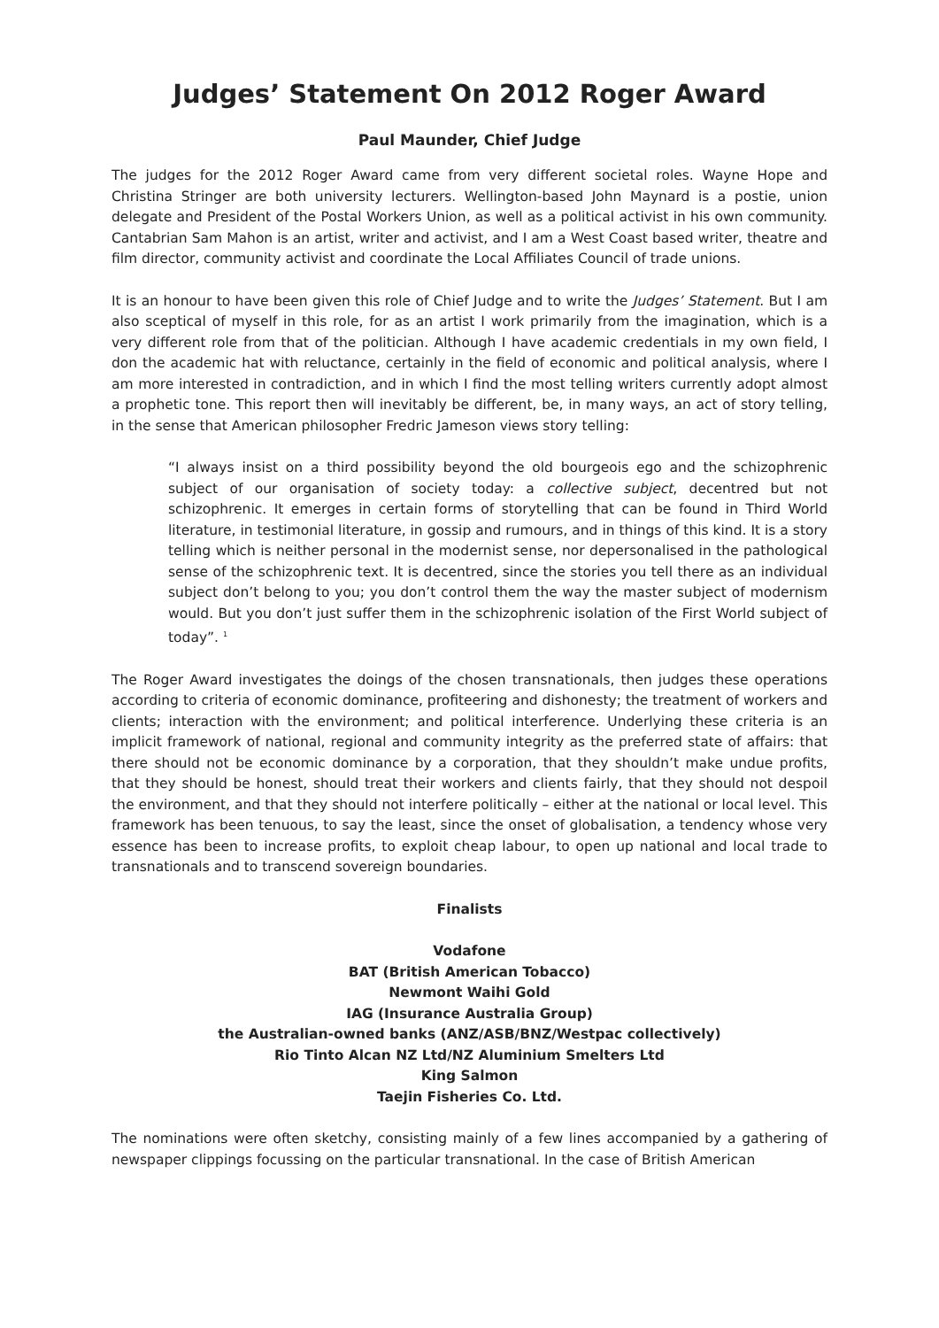Judges’ Statement On 2012 Roger Award
Paul Maunder, Chief Judge
The judges for the 2012 Roger Award came from very different societal roles. Wayne Hope and Christina Stringer are both university lecturers. Wellington-based John Maynard is a postie, union delegate and President of the Postal Workers Union, as well as a political activist in his own community. Cantabrian Sam Mahon is an artist, writer and activist, and I am a West Coast based writer, theatre and film director, community activist and coordinate the Local Affiliates Council of trade unions.
It is an honour to have been given this role of Chief Judge and to write the Judges’ Statement. But I am also sceptical of myself in this role, for as an artist I work primarily from the imagination, which is a very different role from that of the politician. Although I have academic credentials in my own field, I don the academic hat with reluctance, certainly in the field of economic and political analysis, where I am more interested in contradiction, and in which I find the most telling writers currently adopt almost a prophetic tone. This report then will inevitably be different, be, in many ways, an act of story telling, in the sense that American philosopher Fredric Jameson views story telling:
“I always insist on a third possibility beyond the old bourgeois ego and the schizophrenic subject of our organisation of society today: a collective subject, decentred but not schizophrenic. It emerges in certain forms of storytelling that can be found in Third World literature, in testimonial literature, in gossip and rumours, and in things of this kind. It is a story telling which is neither personal in the modernist sense, nor depersonalised in the pathological sense of the schizophrenic text. It is decentred, since the stories you tell there as an individual subject don’t belong to you; you don’t control them the way the master subject of modernism would. But you don’t just suffer them in the schizophrenic isolation of the First World subject of today”. <sup>1</sup>
The Roger Award investigates the doings of the chosen transnationals, then judges these operations according to criteria of economic dominance, profiteering and dishonesty; the treatment of workers and clients; interaction with the environment; and political interference. Underlying these criteria is an implicit framework of national, regional and community integrity as the preferred state of affairs: that there should not be economic dominance by a corporation, that they shouldn’t make undue profits, that they should be honest, should treat their workers and clients fairly, that they should not despoil the environment, and that they should not interfere politically – either at the national or local level. This framework has been tenuous, to say the least, since the onset of globalisation, a tendency whose very essence has been to increase profits, to exploit cheap labour, to open up national and local trade to transnationals and to transcend sovereign boundaries.
Finalists
Vodafone
BAT (British American Tobacco)
Newmont Waihi Gold
IAG (Insurance Australia Group)
the Australian-owned banks (ANZ/ASB/BNZ/Westpac collectively)
Rio Tinto Alcan NZ Ltd/NZ Aluminium Smelters Ltd
King Salmon
Taejin Fisheries Co. Ltd.
The nominations were often sketchy, consisting mainly of a few lines accompanied by a gathering of newspaper clippings focussing on the particular transnational. In the case of British American